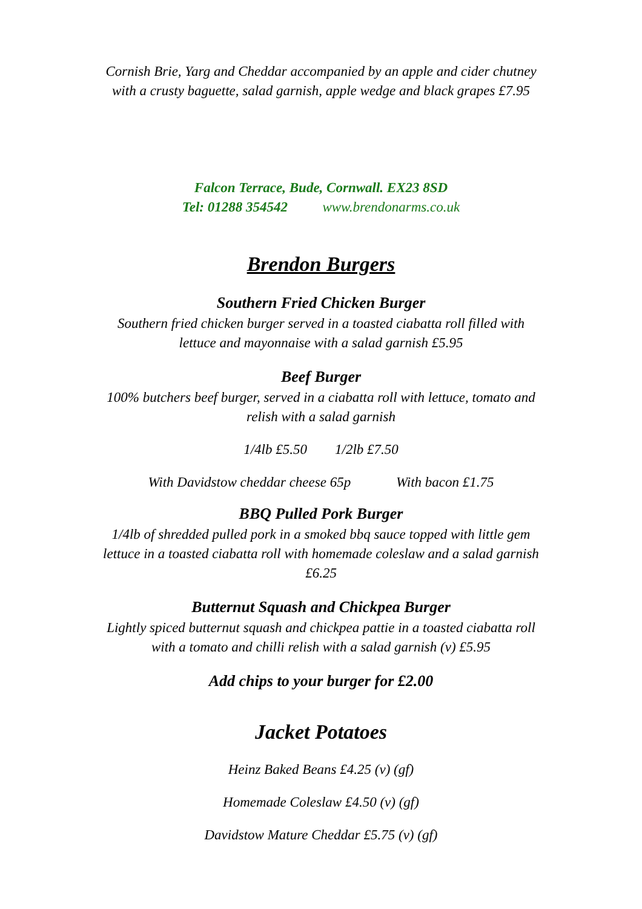Cornish Brie, Yarg and Cheddar accompanied by an apple and cider chutney
with a crusty baguette, salad garnish, apple wedge and black grapes £7.95
Falcon Terrace, Bude, Cornwall. EX23 8SD
Tel: 01288 354542 www.brendonarms.co.uk
Brendon Burgers
Southern Fried Chicken Burger
Southern fried chicken burger served in a toasted ciabatta roll filled with
lettuce and mayonnaise with a salad garnish £5.95
Beef Burger
100% butchers beef burger, served in a ciabatta roll with lettuce, tomato and
relish with a salad garnish
1/4lb £5.50 1/2lb £7.50
With Davidstow cheddar cheese 65p With bacon £1.75
BBQ Pulled Pork Burger
1/4lb of shredded pulled pork in a smoked bbq sauce topped with little gem
lettuce in a toasted ciabatta roll with homemade coleslaw and a salad garnish
£6.25
Butternut Squash and Chickpea Burger
Lightly spiced butternut squash and chickpea pattie in a toasted ciabatta roll
with a tomato and chilli relish with a salad garnish (v) £5.95
Add chips to your burger for £2.00
Jacket Potatoes
Heinz Baked Beans £4.25 (v) (gf)
Homemade Coleslaw £4.50 (v) (gf)
Davidstow Mature Cheddar £5.75 (v) (gf)